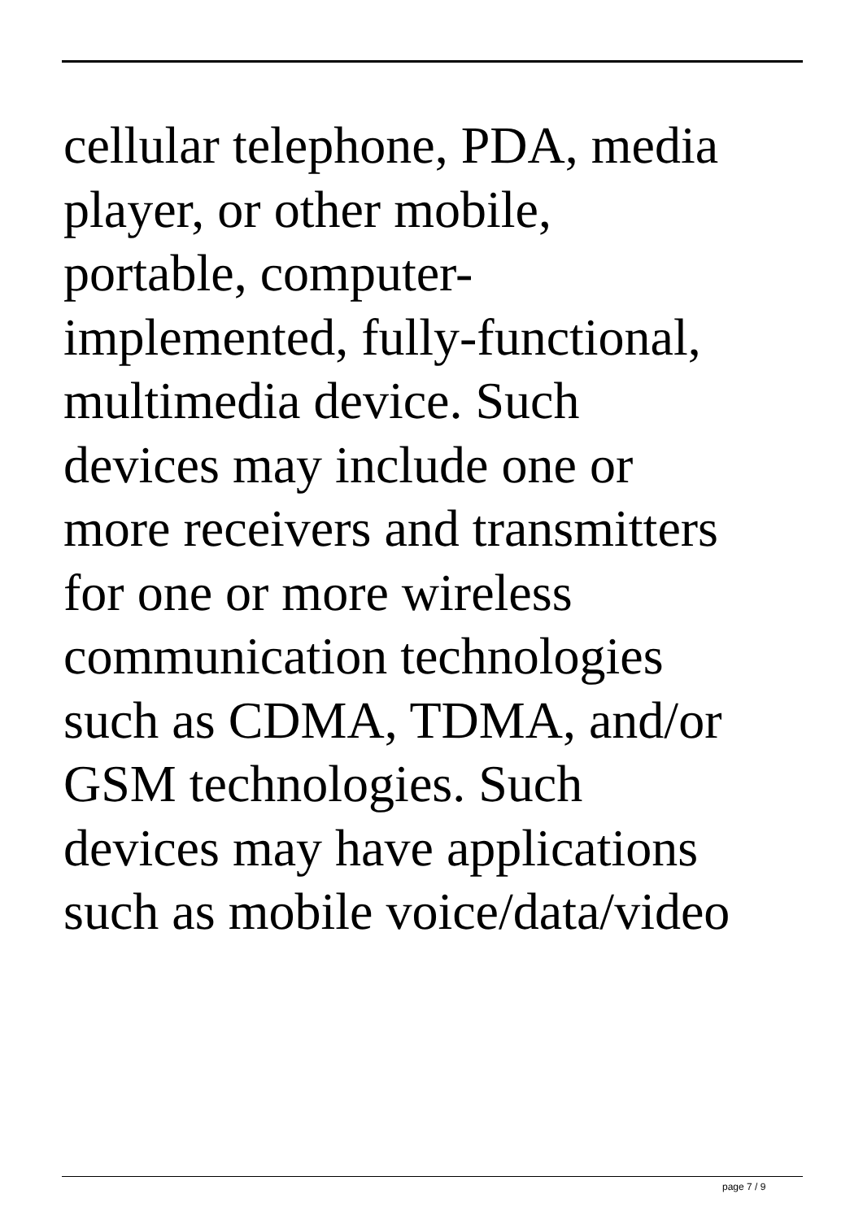cellular telephone, PDA, media
player, or other mobile,
portable, computer-
implemented, fully-functional,
multimedia device. Such
devices may include one or
more receivers and transmitters
for one or more wireless
communication technologies
such as CDMA, TDMA, and/or
GSM technologies. Such
devices may have applications
such as mobile voice/data/video
page 7 / 9